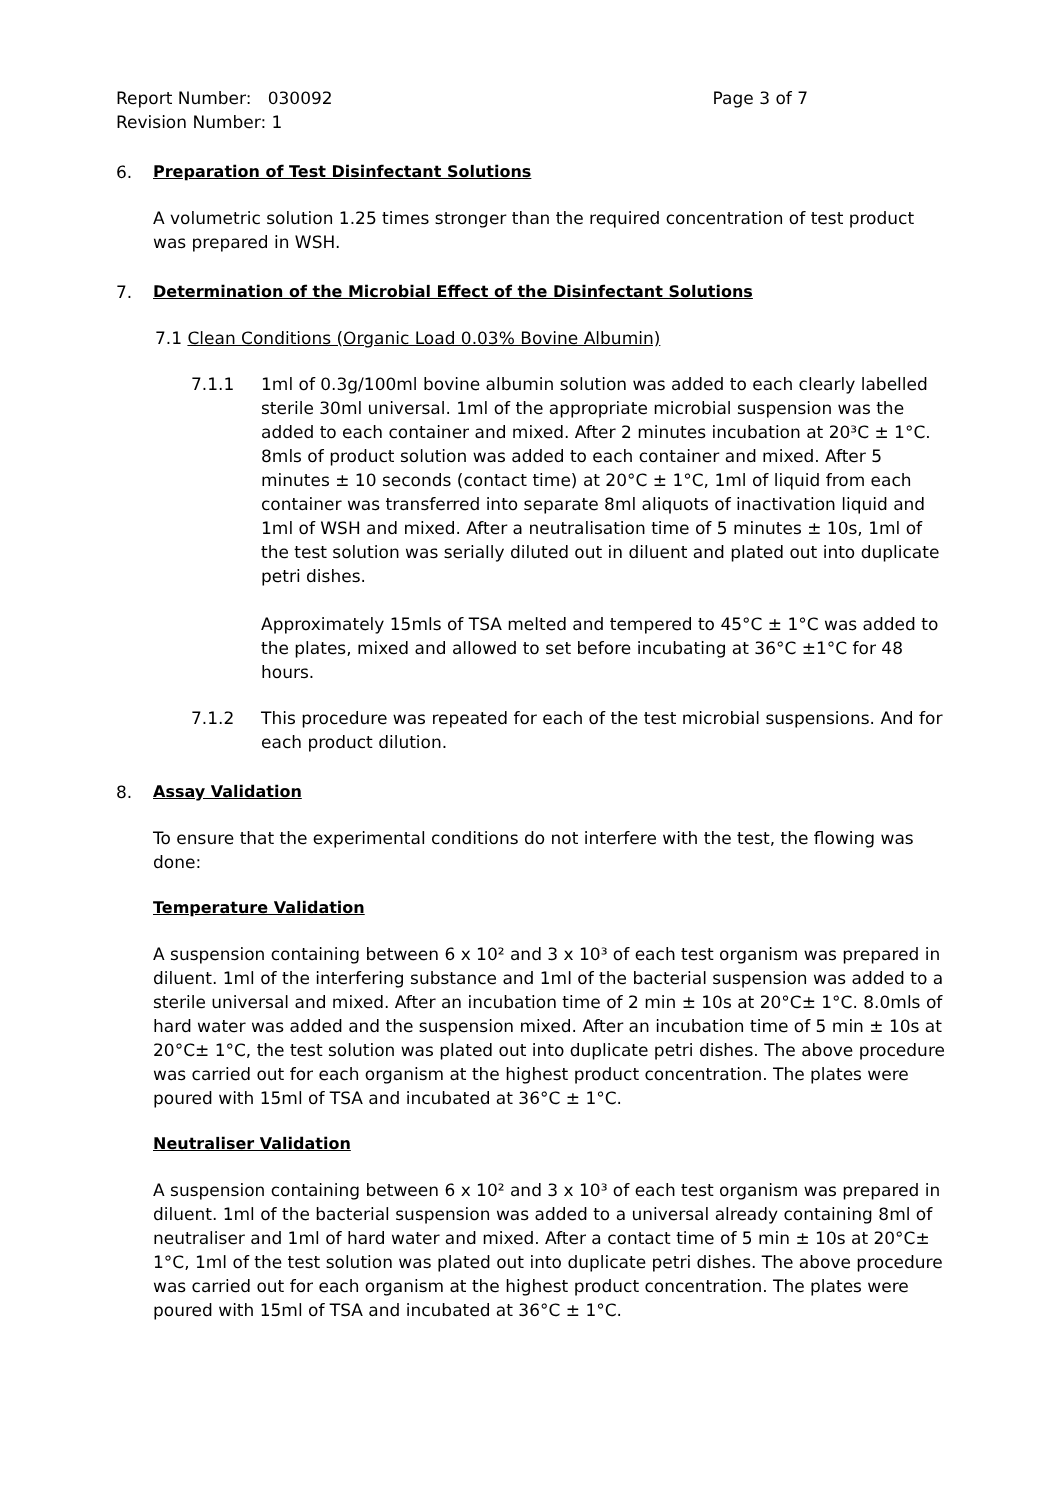Report Number: 030092 Page 3 of 7
Revision Number: 1
6. Preparation of Test Disinfectant Solutions
A volumetric solution 1.25 times stronger than the required concentration of test product was prepared in WSH.
7. Determination of the Microbial Effect of the Disinfectant Solutions
7.1 Clean Conditions (Organic Load 0.03% Bovine Albumin)
7.1.1 1ml of 0.3g/100ml bovine albumin solution was added to each clearly labelled sterile 30ml universal. 1ml of the appropriate microbial suspension was the added to each container and mixed. After 2 minutes incubation at 20³C ± 1°C. 8mls of product solution was added to each container and mixed. After 5 minutes ± 10 seconds (contact time) at 20°C ± 1°C, 1ml of liquid from each container was transferred into separate 8ml aliquots of inactivation liquid and 1ml of WSH and mixed. After a neutralisation time of 5 minutes ± 10s, 1ml of the test solution was serially diluted out in diluent and plated out into duplicate petri dishes.
Approximately 15mls of TSA melted and tempered to 45°C ± 1°C was added to the plates, mixed and allowed to set before incubating at 36°C ±1°C for 48 hours.
7.1.2 This procedure was repeated for each of the test microbial suspensions. And for each product dilution.
8. Assay Validation
To ensure that the experimental conditions do not interfere with the test, the flowing was done:
Temperature Validation
A suspension containing between 6 x 10² and 3 x 10³ of each test organism was prepared in diluent. 1ml of the interfering substance and 1ml of the bacterial suspension was added to a sterile universal and mixed. After an incubation time of 2 min ± 10s at 20°C± 1°C. 8.0mls of hard water was added and the suspension mixed. After an incubation time of 5 min ± 10s at 20°C± 1°C, the test solution was plated out into duplicate petri dishes. The above procedure was carried out for each organism at the highest product concentration. The plates were poured with 15ml of TSA and incubated at 36°C ± 1°C.
Neutraliser Validation
A suspension containing between 6 x 10² and 3 x 10³ of each test organism was prepared in diluent. 1ml of the bacterial suspension was added to a universal already containing 8ml of neutraliser and 1ml of hard water and mixed. After a contact time of 5 min ± 10s at 20°C± 1°C, 1ml of the test solution was plated out into duplicate petri dishes. The above procedure was carried out for each organism at the highest product concentration. The plates were poured with 15ml of TSA and incubated at 36°C ± 1°C.